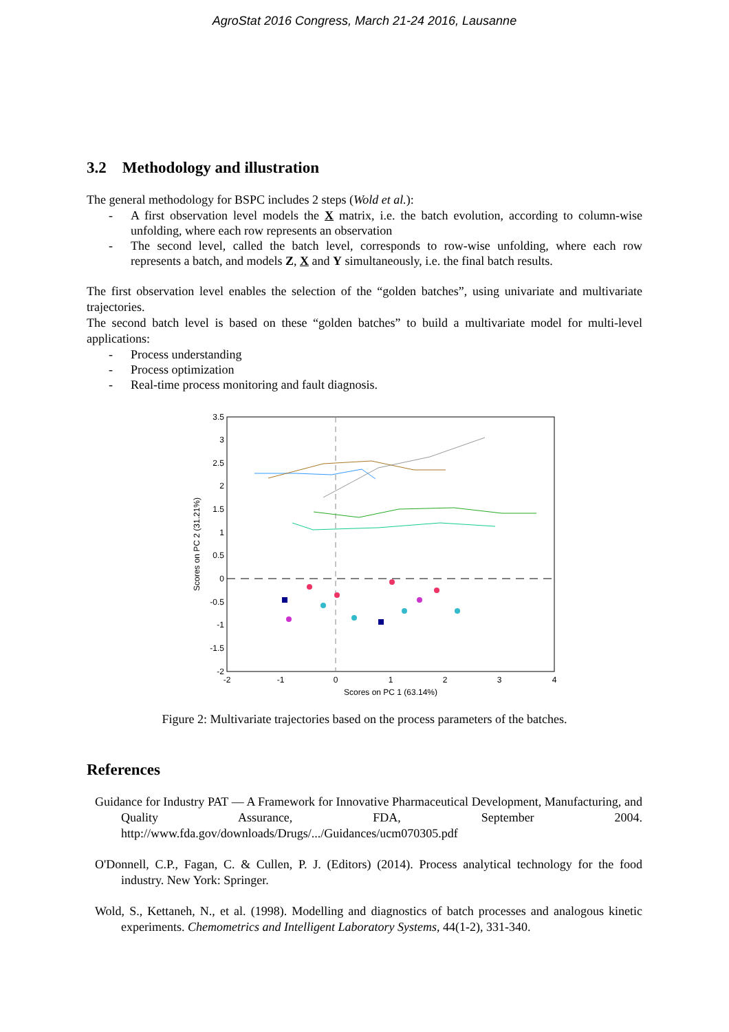AgroStat 2016 Congress, March 21-24 2016, Lausanne
3.2 Methodology and illustration
The general methodology for BSPC includes 2 steps (Wold et al.):
- A first observation level models the X matrix, i.e. the batch evolution, according to column-wise unfolding, where each row represents an observation
- The second level, called the batch level, corresponds to row-wise unfolding, where each row represents a batch, and models Z, X and Y simultaneously, i.e. the final batch results.
The first observation level enables the selection of the “golden batches”, using univariate and multivariate trajectories.
The second batch level is based on these “golden batches” to build a multivariate model for multi-level applications:
- Process understanding
- Process optimization
- Real-time process monitoring and fault diagnosis.
3.5
3
2.5
2
1.5
1
0.5
0
-0.5
-1
-1.5
-2
-2
-1
0
1
2
3
4
Scores on PC 1 (63.14%)
Scores on PC 2 (31.21%)
Figure 2: Multivariate trajectories based on the process parameters of the batches.
References
Guidance for Industry PAT — A Framework for Innovative Pharmaceutical Development, Manufacturing, and Quality Assurance, FDA, September 2004. http://www.fda.gov/downloads/Drugs/.../Guidances/ucm070305.pdf
O'Donnell, C.P., Fagan, C. & Cullen, P. J. (Editors) (2014). Process analytical technology for the food industry. New York: Springer.
Wold, S., Kettaneh, N., et al. (1998). Modelling and diagnostics of batch processes and analogous kinetic experiments. Chemometrics and Intelligent Laboratory Systems, 44(1-2), 331-340.